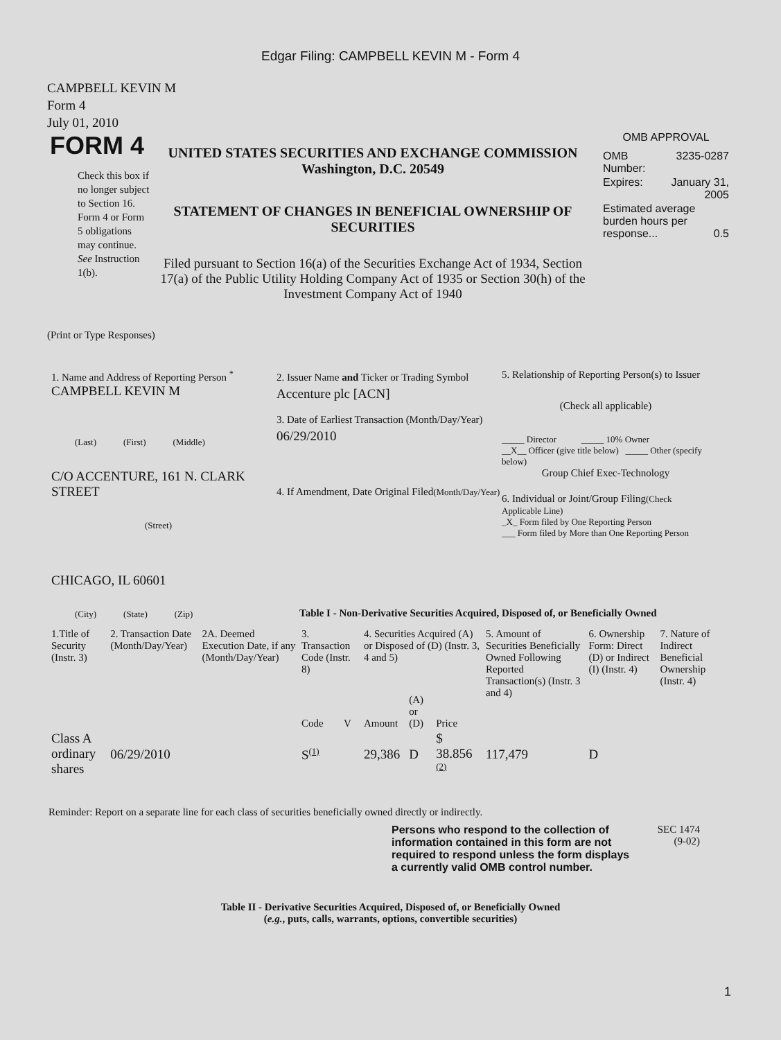Edgar Filing: CAMPBELL KEVIN M - Form 4
CAMPBELL KEVIN M
Form 4
July 01, 2010
FORM 4
Check this box if no longer subject to Section 16. Form 4 or Form 5 obligations may continue. See Instruction 1(b).
UNITED STATES SECURITIES AND EXCHANGE COMMISSION
Washington, D.C. 20549
STATEMENT OF CHANGES IN BENEFICIAL OWNERSHIP OF SECURITIES
Filed pursuant to Section 16(a) of the Securities Exchange Act of 1934, Section 17(a) of the Public Utility Holding Company Act of 1935 or Section 30(h) of the Investment Company Act of 1940
OMB APPROVAL
| OMB Number: | 3235-0287 |
| Expires: | January 31, 2005 |
| Estimated average burden hours per response... 0.5 | |
(Print or Type Responses)
1. Name and Address of Reporting Person <sup>*</sup>
CAMPBELL KEVIN M
(Last) (First) (Middle)
C/O ACCENTURE, 161 N. CLARK STREET
(Street)
CHICAGO, IL 60601
(City) (State) (Zip)
2. Issuer Name and Ticker or Trading Symbol
Accenture plc [ACN]
3. Date of Earliest Transaction (Month/Day/Year)
06/29/2010
4. If Amendment, Date Original Filed(Month/Day/Year)
5. Relationship of Reporting Person(s) to Issuer
(Check all applicable)
_____ Director _____ 10% Owner
__X__ Officer (give title below) _____ Other (specify below)
Group Chief Exec-Technology
6. Individual or Joint/Group Filing(Check Applicable Line)
_X_ Form filed by One Reporting Person
___ Form filed by More than One Reporting Person
Table I - Non-Derivative Securities Acquired, Disposed of, or Beneficially Owned
| 1.Title of Security (Instr. 3) | 2. Transaction Date (Month/Day/Year) | 2A. Deemed Execution Date, if any (Month/Day/Year) | 3. Transaction Code (Instr. 8) | | 4. Securities Acquired (A) or Disposed of (D) (Instr. 3, 4 and 5) | | | 5. Amount of Securities Beneficially Owned Following Reported Transaction(s) (Instr. 3 and 4) | 6. Ownership Form: Direct (D) or Indirect (I) (Instr. 4) | 7. Nature of Indirect Beneficial Ownership (Instr. 4) |
| --- | --- | --- | --- | --- | --- | --- | --- | --- | --- | --- |
| | | | Code | V | Amount | (A) or (D) | Price | | | |
| Class A ordinary shares | 06/29/2010 | | S<sup>(1)</sup> | | 29,386 | D | $ 38.856 <sup>(2)</sup> | 117,479 | D | |
Reminder: Report on a separate line for each class of securities beneficially owned directly or indirectly.
Persons who respond to the collection of information contained in this form are not required to respond unless the form displays a currently valid OMB control number.
SEC 1474
(9-02)
Table II - Derivative Securities Acquired, Disposed of, or Beneficially Owned
(e.g., puts, calls, warrants, options, convertible securities)
1